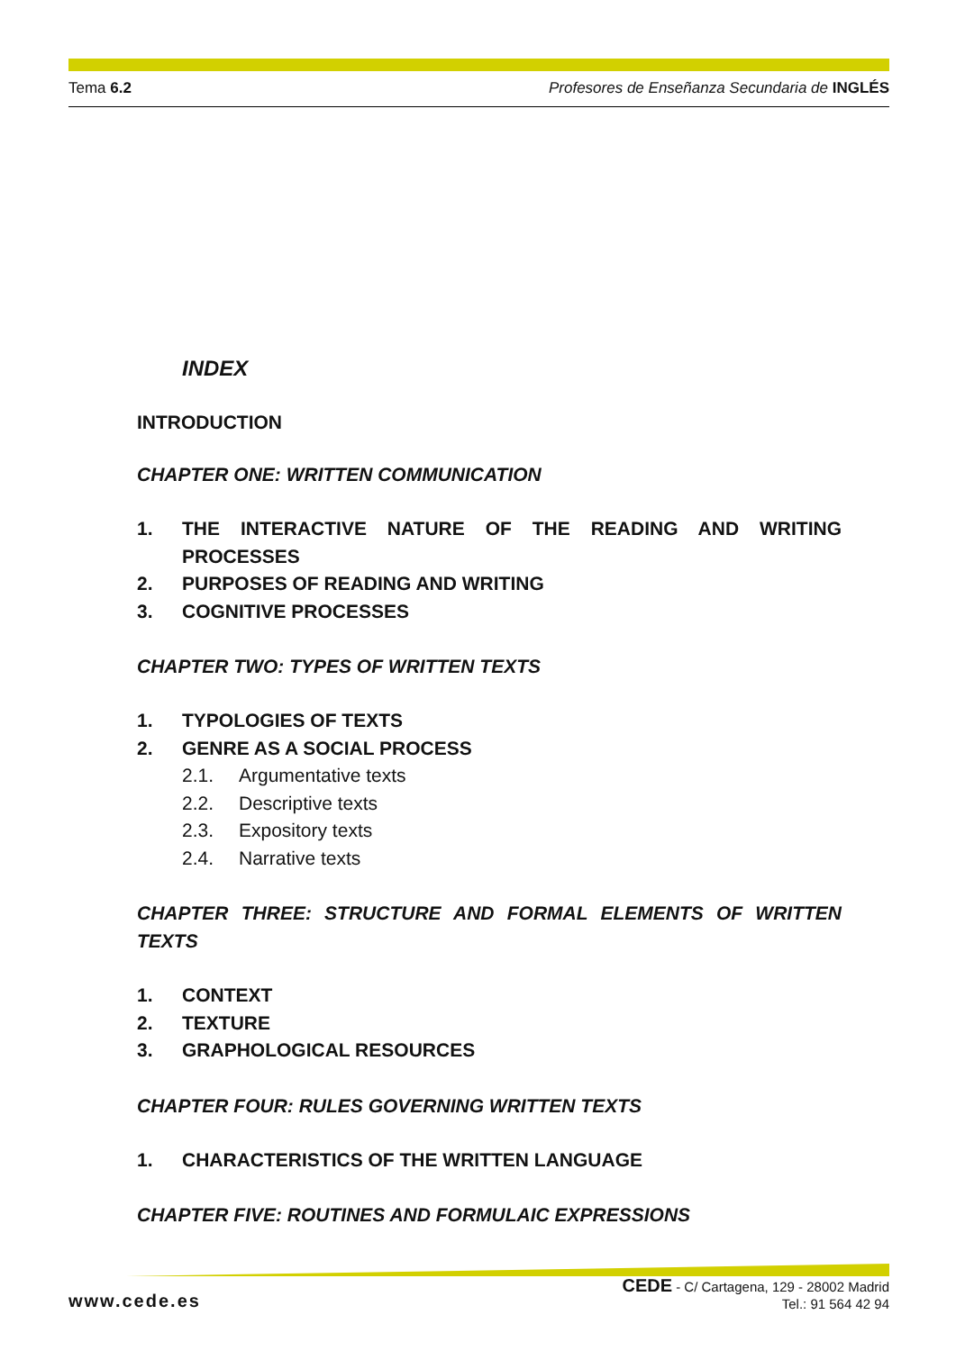Tema 6.2 Profesores de Enseñanza Secundaria de INGLÉS
INDEX
INTRODUCTION
CHAPTER ONE: WRITTEN COMMUNICATION
1. THE INTERACTIVE NATURE OF THE READING AND WRITING PROCESSES
2. PURPOSES OF READING AND WRITING
3. COGNITIVE PROCESSES
CHAPTER TWO: TYPES OF WRITTEN TEXTS
1. TYPOLOGIES OF TEXTS
2. GENRE AS A SOCIAL PROCESS
2.1. Argumentative texts
2.2. Descriptive texts
2.3. Expository texts
2.4. Narrative texts
CHAPTER THREE: STRUCTURE AND FORMAL ELEMENTS OF WRITTEN TEXTS
1. CONTEXT
2. TEXTURE
3. GRAPHOLOGICAL RESOURCES
CHAPTER FOUR: RULES GOVERNING WRITTEN TEXTS
1. CHARACTERISTICS OF THE WRITTEN LANGUAGE
CHAPTER FIVE: ROUTINES AND FORMULAIC EXPRESSIONS
www.cede.es
CEDE - C/ Cartagena, 129 - 28002 Madrid
Tel.: 91 564 42 94